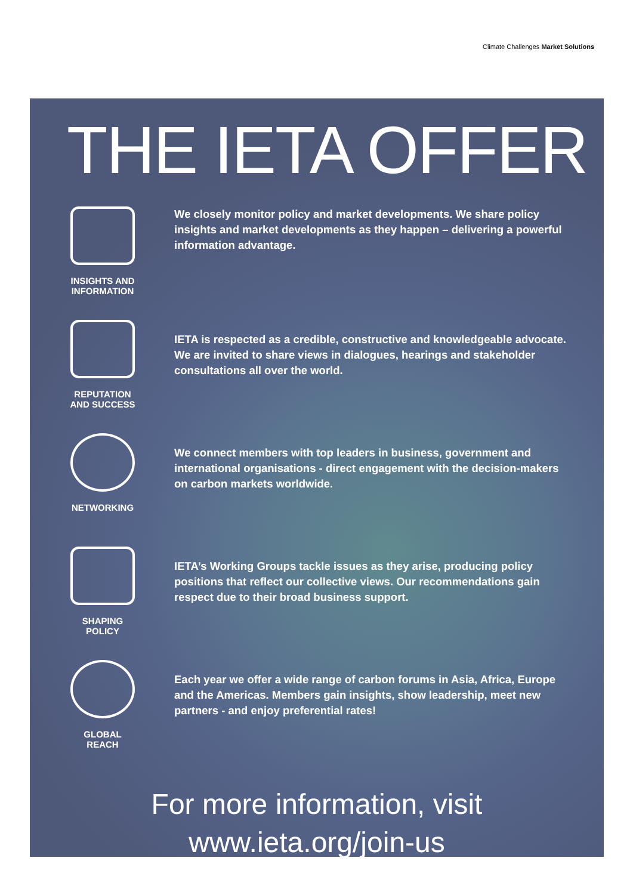Climate Challenges Market Solutions
THE IETA OFFER
INSIGHTS AND
INFORMATION
We closely monitor policy and market developments. We share policy insights and market developments as they happen – delivering a powerful information advantage.
REPUTATION
AND SUCCESS
IETA is respected as a credible, constructive and knowledgeable advocate. We are invited to share views in dialogues, hearings and stakeholder consultations all over the world.
NETWORKING
We connect members with top leaders in business, government and international organisations - direct engagement with the decision-makers on carbon markets worldwide.
SHAPING
POLICY
IETA’s Working Groups tackle issues as they arise, producing policy positions that reflect our collective views. Our recommendations gain respect due to their broad business support.
GLOBAL
REACH
Each year we offer a wide range of carbon forums in Asia, Africa, Europe and the Americas. Members gain insights, show leadership, meet new partners - and enjoy preferential rates!
For more information, visit
www.ieta.org/join-us